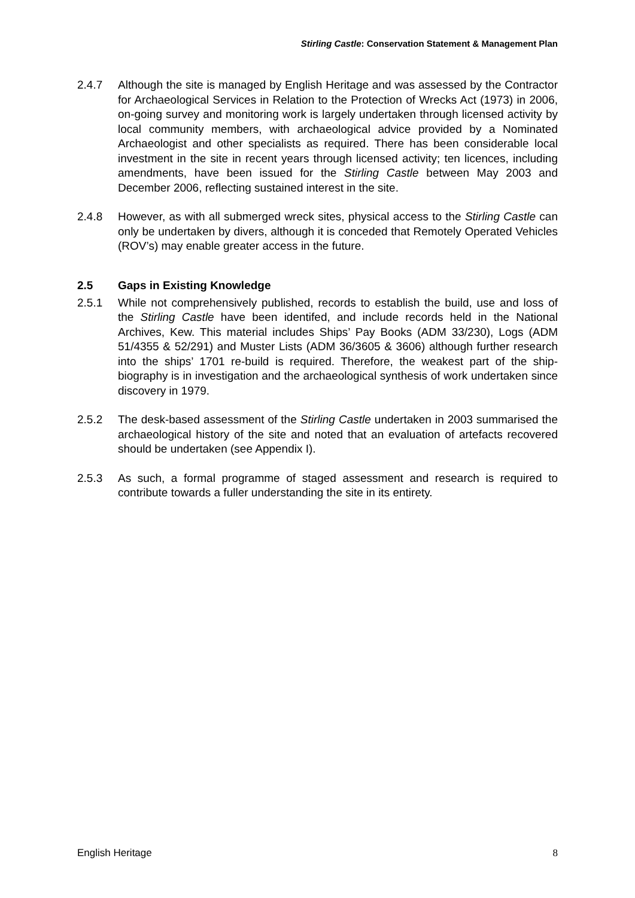Stirling Castle: Conservation Statement & Management Plan
2.4.7 Although the site is managed by English Heritage and was assessed by the Contractor for Archaeological Services in Relation to the Protection of Wrecks Act (1973) in 2006, on-going survey and monitoring work is largely undertaken through licensed activity by local community members, with archaeological advice provided by a Nominated Archaeologist and other specialists as required. There has been considerable local investment in the site in recent years through licensed activity; ten licences, including amendments, have been issued for the Stirling Castle between May 2003 and December 2006, reflecting sustained interest in the site.
2.4.8 However, as with all submerged wreck sites, physical access to the Stirling Castle can only be undertaken by divers, although it is conceded that Remotely Operated Vehicles (ROV’s) may enable greater access in the future.
2.5 Gaps in Existing Knowledge
2.5.1 While not comprehensively published, records to establish the build, use and loss of the Stirling Castle have been identifed, and include records held in the National Archives, Kew. This material includes Ships’ Pay Books (ADM 33/230), Logs (ADM 51/4355 & 52/291) and Muster Lists (ADM 36/3605 & 3606) although further research into the ships’ 1701 re-build is required. Therefore, the weakest part of the ship-biography is in investigation and the archaeological synthesis of work undertaken since discovery in 1979.
2.5.2 The desk-based assessment of the Stirling Castle undertaken in 2003 summarised the archaeological history of the site and noted that an evaluation of artefacts recovered should be undertaken (see Appendix I).
2.5.3 As such, a formal programme of staged assessment and research is required to contribute towards a fuller understanding the site in its entirety.
English Heritage 8